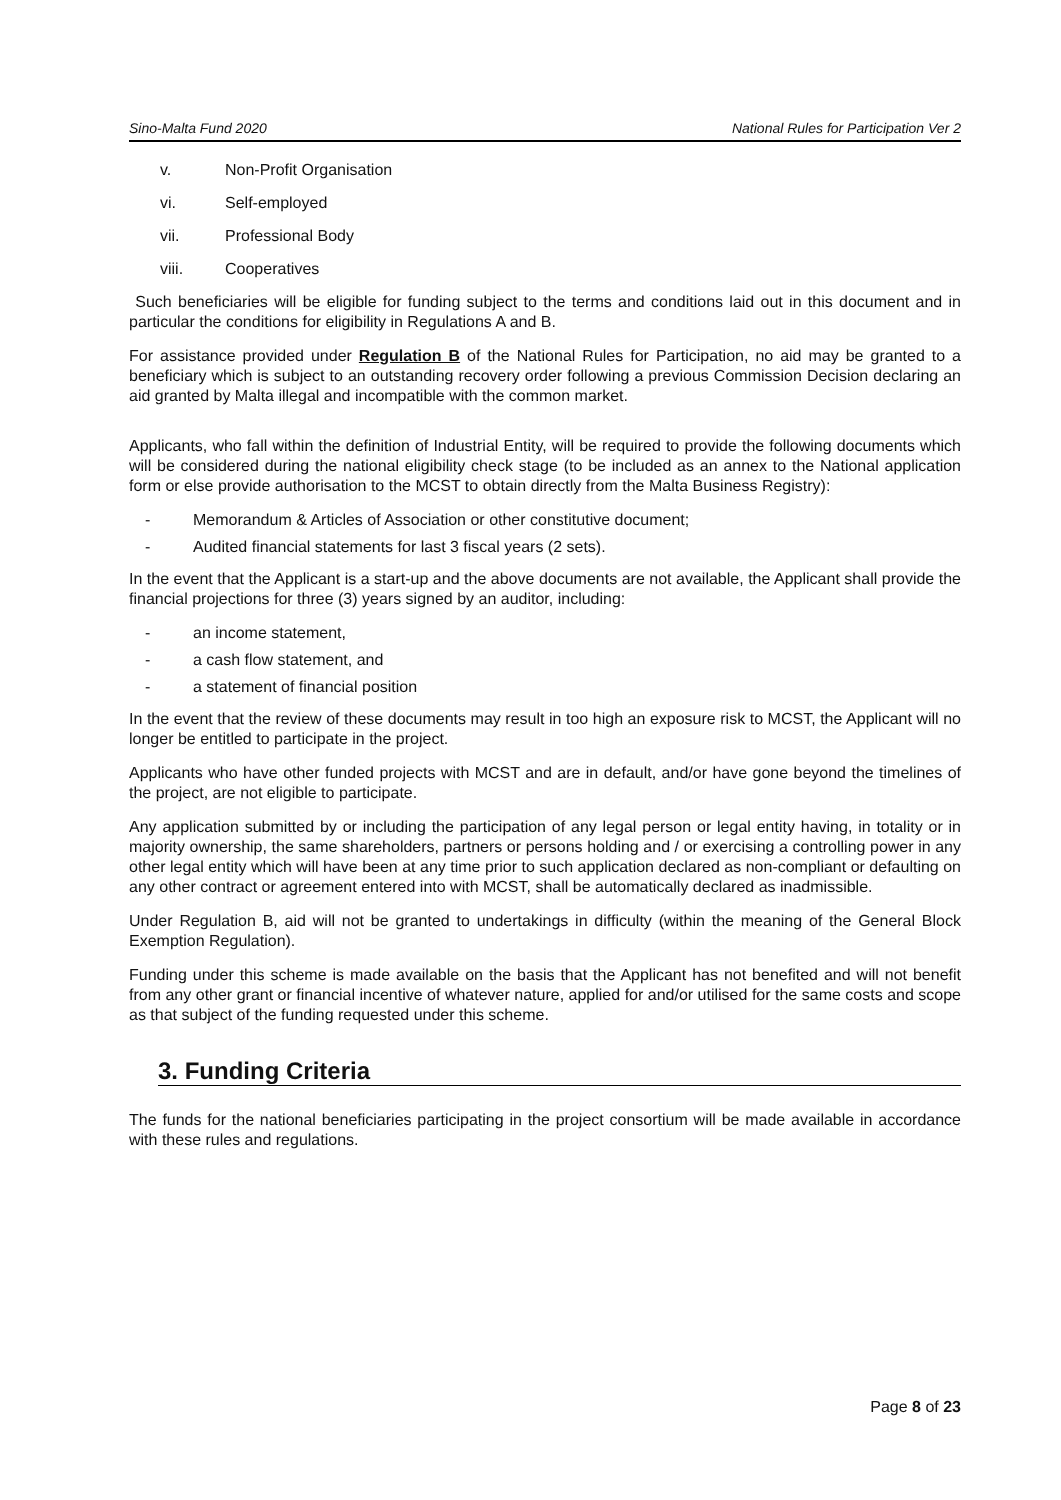Sino-Malta Fund 2020 National Rules for Participation Ver 2
v. Non-Profit Organisation
vi. Self-employed
vii. Professional Body
viii. Cooperatives
Such beneficiaries will be eligible for funding subject to the terms and conditions laid out in this document and in particular the conditions for eligibility in Regulations A and B.
For assistance provided under Regulation B of the National Rules for Participation, no aid may be granted to a beneficiary which is subject to an outstanding recovery order following a previous Commission Decision declaring an aid granted by Malta illegal and incompatible with the common market.
Applicants, who fall within the definition of Industrial Entity, will be required to provide the following documents which will be considered during the national eligibility check stage (to be included as an annex to the National application form or else provide authorisation to the MCST to obtain directly from the Malta Business Registry):
- Memorandum & Articles of Association or other constitutive document;
- Audited financial statements for last 3 fiscal years (2 sets).
In the event that the Applicant is a start-up and the above documents are not available, the Applicant shall provide the financial projections for three (3) years signed by an auditor, including:
- an income statement,
- a cash flow statement, and
- a statement of financial position
In the event that the review of these documents may result in too high an exposure risk to MCST, the Applicant will no longer be entitled to participate in the project.
Applicants who have other funded projects with MCST and are in default, and/or have gone beyond the timelines of the project, are not eligible to participate.
Any application submitted by or including the participation of any legal person or legal entity having, in totality or in majority ownership, the same shareholders, partners or persons holding and / or exercising a controlling power in any other legal entity which will have been at any time prior to such application declared as non-compliant or defaulting on any other contract or agreement entered into with MCST, shall be automatically declared as inadmissible.
Under Regulation B, aid will not be granted to undertakings in difficulty (within the meaning of the General Block Exemption Regulation).
Funding under this scheme is made available on the basis that the Applicant has not benefited and will not benefit from any other grant or financial incentive of whatever nature, applied for and/or utilised for the same costs and scope as that subject of the funding requested under this scheme.
3. Funding Criteria
The funds for the national beneficiaries participating in the project consortium will be made available in accordance with these rules and regulations.
Page 8 of 23